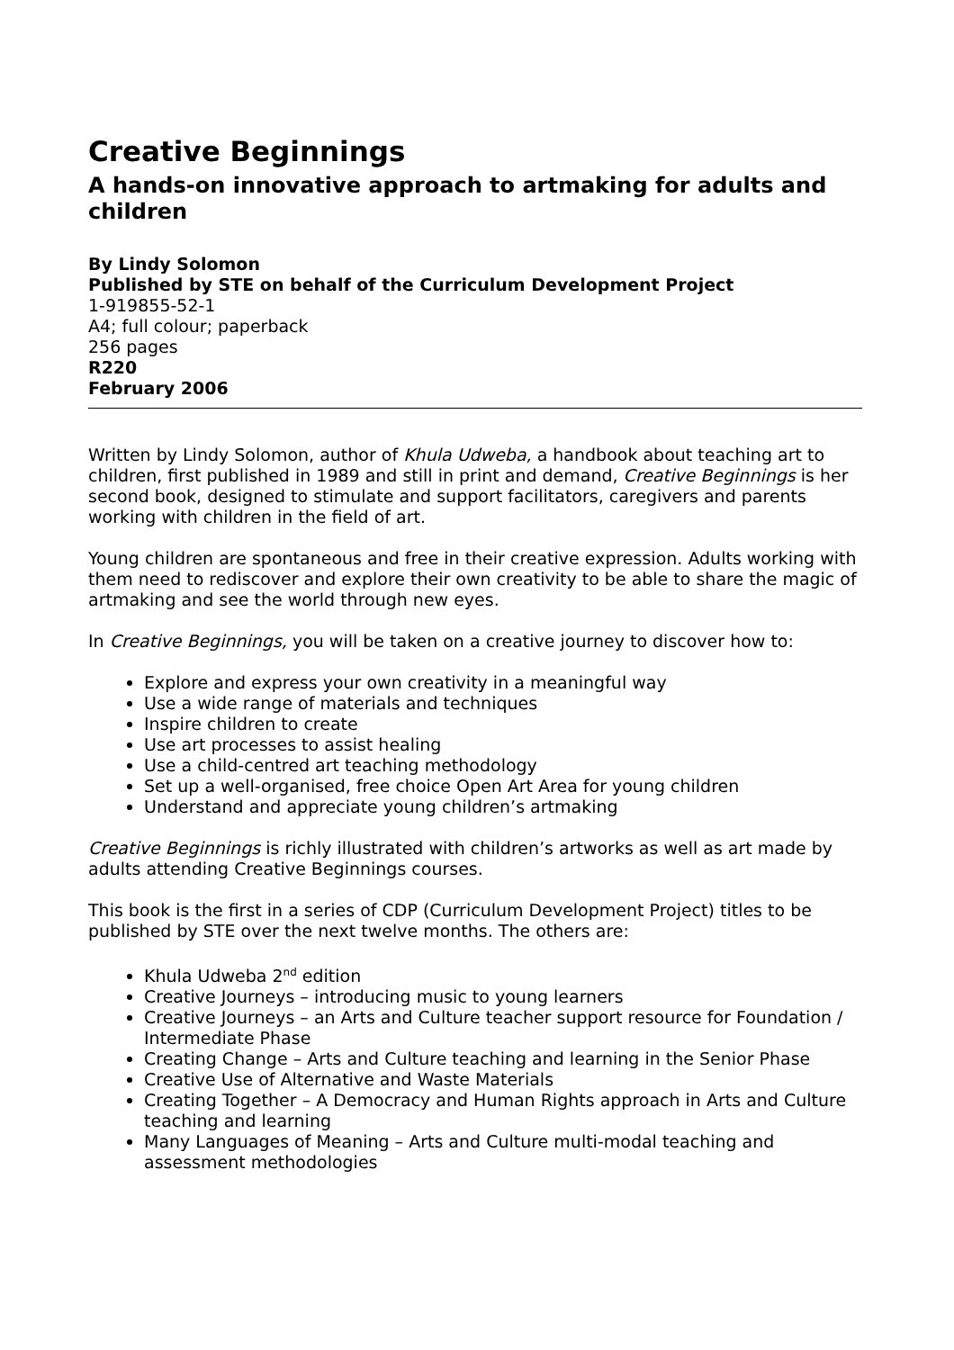Creative Beginnings
A hands-on innovative approach to artmaking for adults and children
By Lindy Solomon
Published by STE on behalf of the Curriculum Development Project
1-919855-52-1
A4; full colour; paperback
256 pages
R220
February 2006
Written by Lindy Solomon, author of Khula Udweba, a handbook about teaching art to children, first published in 1989 and still in print and demand, Creative Beginnings is her second book, designed to stimulate and support facilitators, caregivers and parents working with children in the field of art.
Young children are spontaneous and free in their creative expression. Adults working with them need to rediscover and explore their own creativity to be able to share the magic of artmaking and see the world through new eyes.
In Creative Beginnings, you will be taken on a creative journey to discover how to:
Explore and express your own creativity in a meaningful way
Use a wide range of materials and techniques
Inspire children to create
Use art processes to assist healing
Use a child-centred art teaching methodology
Set up a well-organised, free choice Open Art Area for young children
Understand and appreciate young children’s artmaking
Creative Beginnings is richly illustrated with children’s artworks as well as art made by adults attending Creative Beginnings courses.
This book is the first in a series of CDP (Curriculum Development Project) titles to be published by STE over the next twelve months. The others are:
Khula Udweba 2<sup>nd</sup> edition
Creative Journeys – introducing music to young learners
Creative Journeys – an Arts and Culture teacher support resource for Foundation / Intermediate Phase
Creating Change – Arts and Culture teaching and learning in the Senior Phase
Creative Use of Alternative and Waste Materials
Creating Together – A Democracy and Human Rights approach in Arts and Culture teaching and learning
Many Languages of Meaning – Arts and Culture multi-modal teaching and assessment methodologies